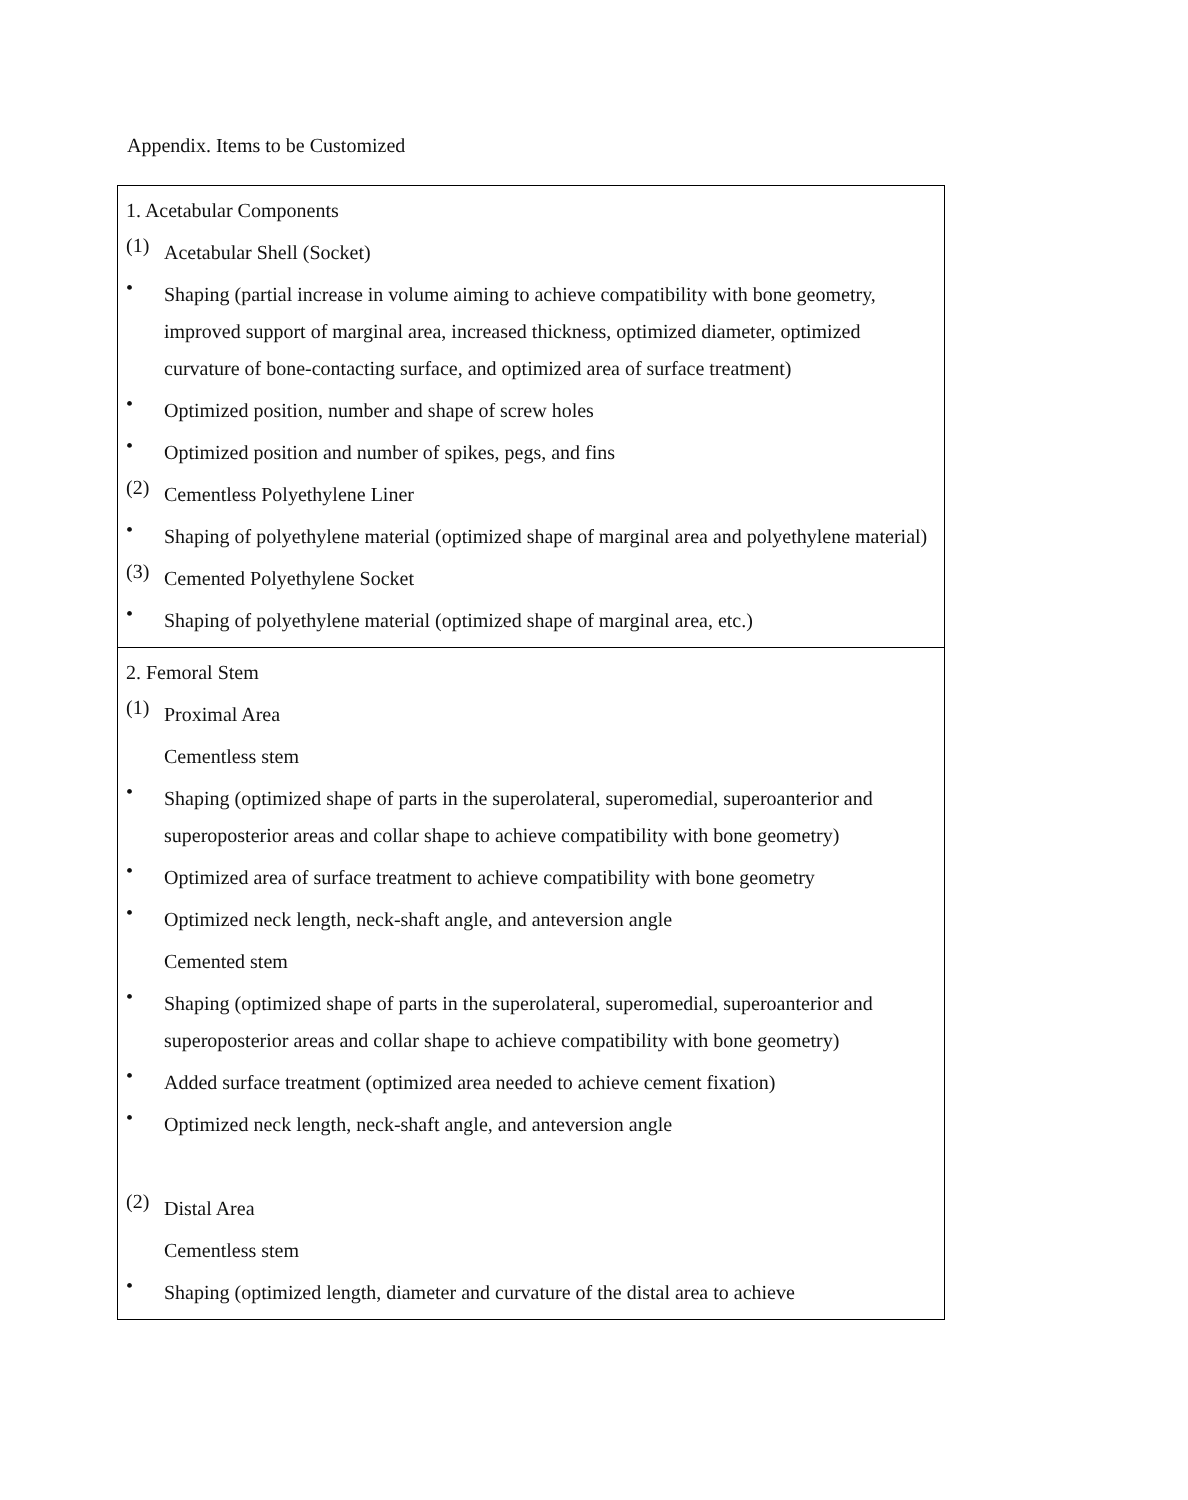Appendix. Items to be Customized
| 1. Acetabular Components (1) Acetabular Shell (Socket) • Shaping (partial increase in volume aiming to achieve compatibility with bone geometry, improved support of marginal area, increased thickness, optimized diameter, optimized curvature of bone-contacting surface, and optimized area of surface treatment) • Optimized position, number and shape of screw holes • Optimized position and number of spikes, pegs, and fins (2) Cementless Polyethylene Liner • Shaping of polyethylene material (optimized shape of marginal area and polyethylene material) (3) Cemented Polyethylene Socket • Shaping of polyethylene material (optimized shape of marginal area, etc.) |
| 2. Femoral Stem (1) Proximal Area Cementless stem • Shaping (optimized shape of parts in the superolateral, superomedial, superoanterior and superoposterior areas and collar shape to achieve compatibility with bone geometry) • Optimized area of surface treatment to achieve compatibility with bone geometry • Optimized neck length, neck-shaft angle, and anteversion angle Cemented stem • Shaping (optimized shape of parts in the superolateral, superomedial, superoanterior and superoposterior areas and collar shape to achieve compatibility with bone geometry) • Added surface treatment (optimized area needed to achieve cement fixation) • Optimized neck length, neck-shaft angle, and anteversion angle (2) Distal Area Cementless stem • Shaping (optimized length, diameter and curvature of the distal area to achieve |